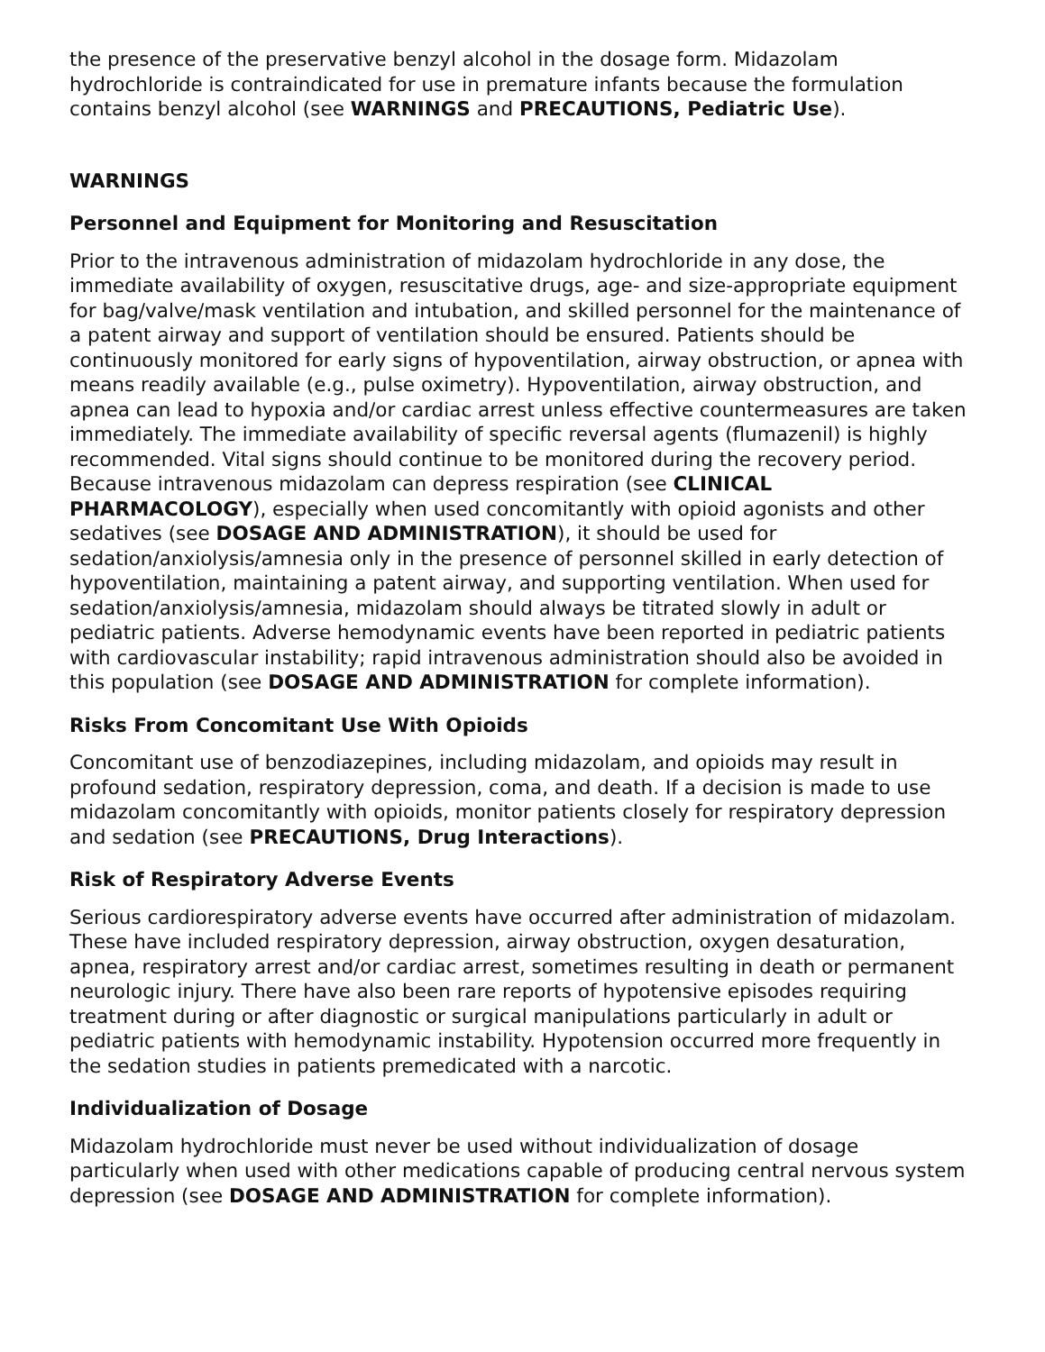the presence of the preservative benzyl alcohol in the dosage form. Midazolam hydrochloride is contraindicated for use in premature infants because the formulation contains benzyl alcohol (see WARNINGS and PRECAUTIONS, Pediatric Use).
WARNINGS
Personnel and Equipment for Monitoring and Resuscitation
Prior to the intravenous administration of midazolam hydrochloride in any dose, the immediate availability of oxygen, resuscitative drugs, age- and size-appropriate equipment for bag/valve/mask ventilation and intubation, and skilled personnel for the maintenance of a patent airway and support of ventilation should be ensured. Patients should be continuously monitored for early signs of hypoventilation, airway obstruction, or apnea with means readily available (e.g., pulse oximetry). Hypoventilation, airway obstruction, and apnea can lead to hypoxia and/or cardiac arrest unless effective countermeasures are taken immediately. The immediate availability of specific reversal agents (flumazenil) is highly recommended. Vital signs should continue to be monitored during the recovery period. Because intravenous midazolam can depress respiration (see CLINICAL PHARMACOLOGY), especially when used concomitantly with opioid agonists and other sedatives (see DOSAGE AND ADMINISTRATION), it should be used for sedation/anxiolysis/amnesia only in the presence of personnel skilled in early detection of hypoventilation, maintaining a patent airway, and supporting ventilation. When used for sedation/anxiolysis/amnesia, midazolam should always be titrated slowly in adult or pediatric patients. Adverse hemodynamic events have been reported in pediatric patients with cardiovascular instability; rapid intravenous administration should also be avoided in this population (see DOSAGE AND ADMINISTRATION for complete information).
Risks From Concomitant Use With Opioids
Concomitant use of benzodiazepines, including midazolam, and opioids may result in profound sedation, respiratory depression, coma, and death. If a decision is made to use midazolam concomitantly with opioids, monitor patients closely for respiratory depression and sedation (see PRECAUTIONS, Drug Interactions).
Risk of Respiratory Adverse Events
Serious cardiorespiratory adverse events have occurred after administration of midazolam. These have included respiratory depression, airway obstruction, oxygen desaturation, apnea, respiratory arrest and/or cardiac arrest, sometimes resulting in death or permanent neurologic injury. There have also been rare reports of hypotensive episodes requiring treatment during or after diagnostic or surgical manipulations particularly in adult or pediatric patients with hemodynamic instability. Hypotension occurred more frequently in the sedation studies in patients premedicated with a narcotic.
Individualization of Dosage
Midazolam hydrochloride must never be used without individualization of dosage particularly when used with other medications capable of producing central nervous system depression (see DOSAGE AND ADMINISTRATION for complete information).